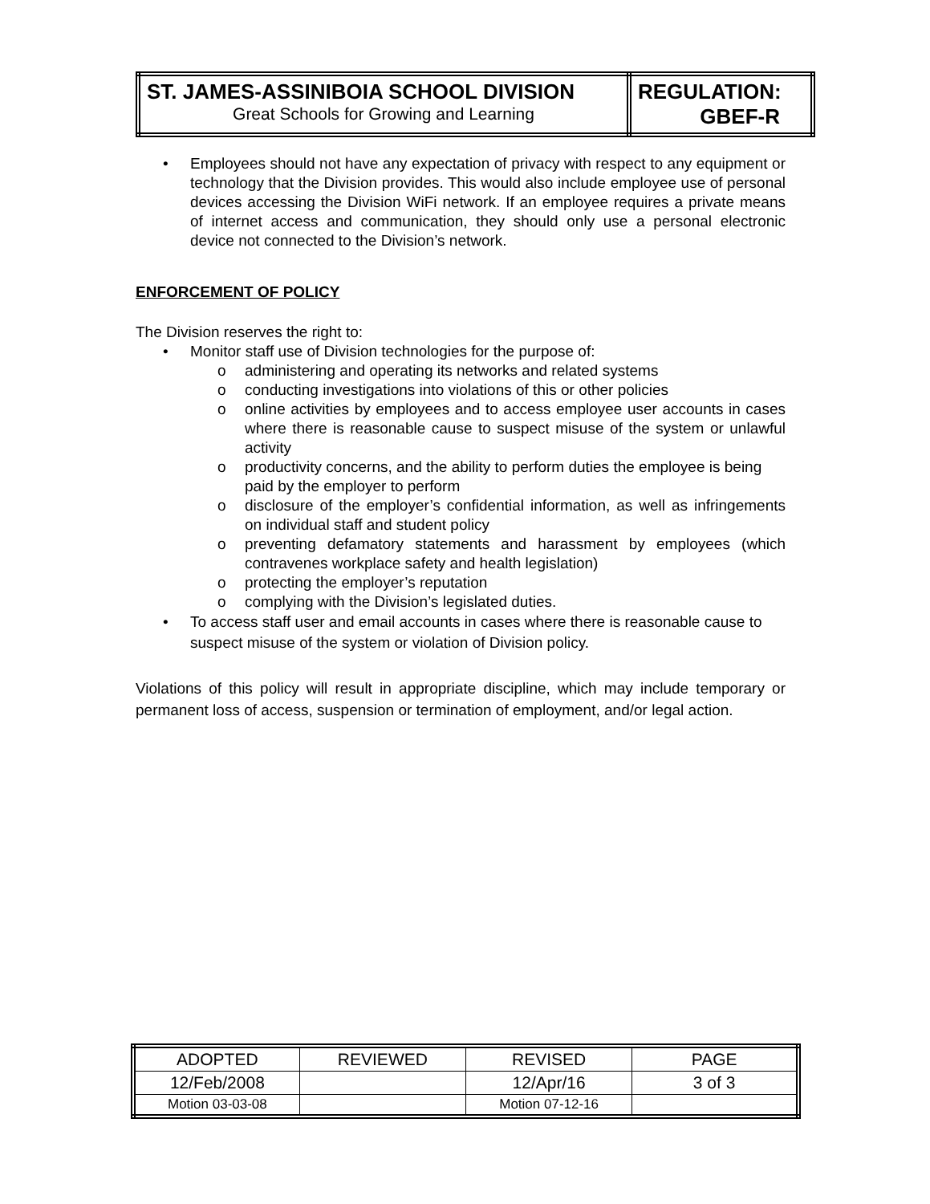| ST. JAMES-ASSINIBOIA SCHOOL DIVISION Great Schools for Growing and Learning | REGULATION: GBEF-R |
• Employees should not have any expectation of privacy with respect to any equipment or technology that the Division provides. This would also include employee use of personal devices accessing the Division WiFi network. If an employee requires a private means of internet access and communication, they should only use a personal electronic device not connected to the Division’s network.
ENFORCEMENT OF POLICY
The Division reserves the right to:
• Monitor staff use of Division technologies for the purpose of:
o administering and operating its networks and related systems
o conducting investigations into violations of this or other policies
o online activities by employees and to access employee user accounts in cases where there is reasonable cause to suspect misuse of the system or unlawful activity
o productivity concerns, and the ability to perform duties the employee is being paid by the employer to perform
o disclosure of the employer’s confidential information, as well as infringements on individual staff and student policy
o preventing defamatory statements and harassment by employees (which contravenes workplace safety and health legislation)
o protecting the employer’s reputation
o complying with the Division’s legislated duties.
• To access staff user and email accounts in cases where there is reasonable cause to suspect misuse of the system or violation of Division policy.
Violations of this policy will result in appropriate discipline, which may include temporary or permanent loss of access, suspension or termination of employment, and/or legal action.
| ADOPTED | REVIEWED | REVISED | PAGE |
| 12/Feb/2008 | | 12/Apr/16 | 3 of 3 |
| Motion 03-03-08 | | Motion 07-12-16 | |